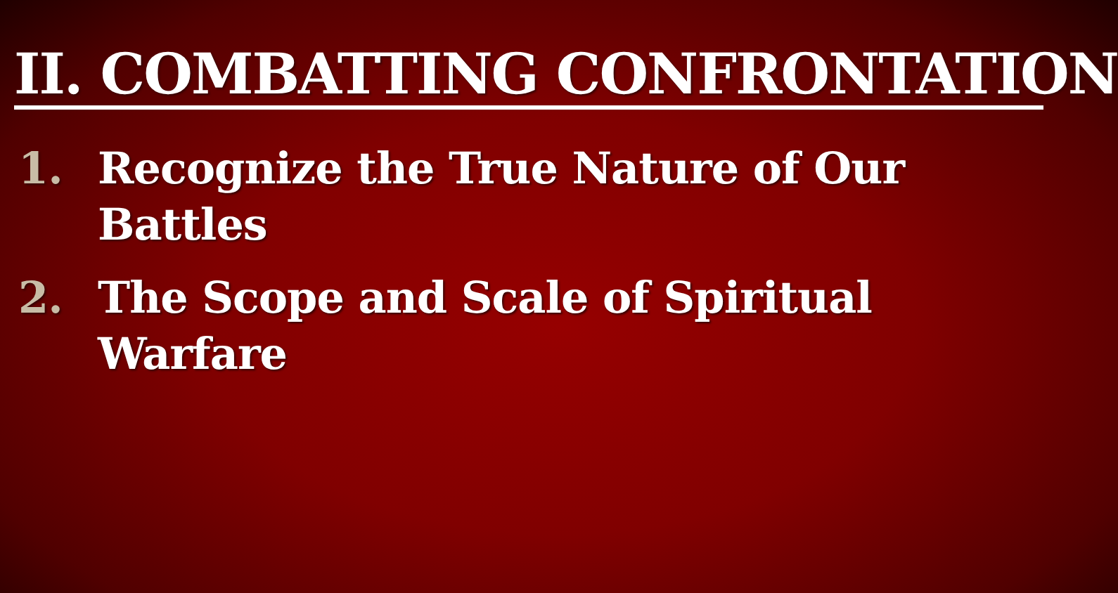II. COMBATTING CONFRONTATION
1. Recognize the True Nature of Our
Battles
2. The Scope and Scale of Spiritual
Warfare